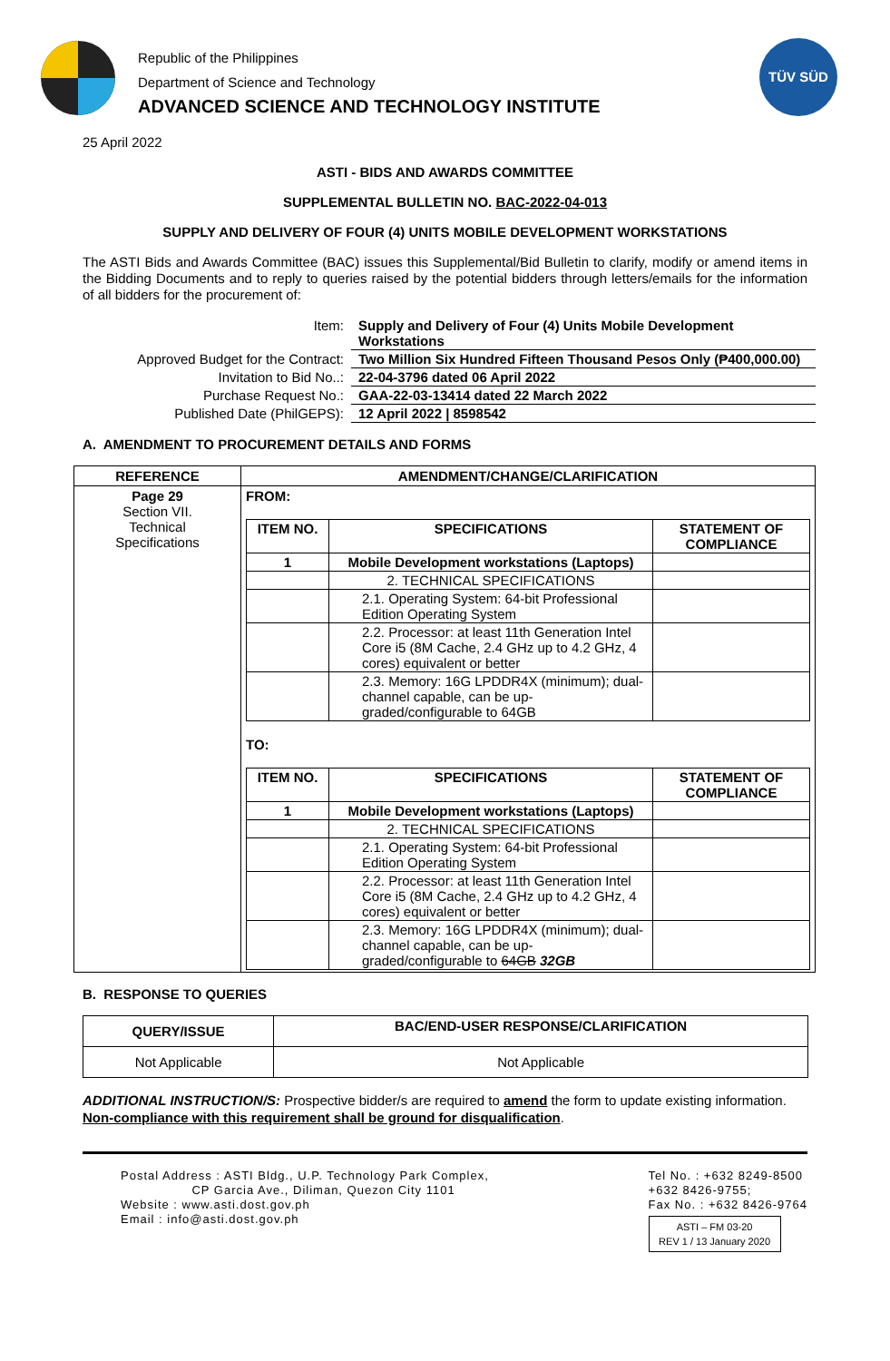Republic of the Philippines
Department of Science and Technology
ADVANCED SCIENCE AND TECHNOLOGY INSTITUTE
TÜV SÜD
25 April 2022
ASTI - BIDS AND AWARDS COMMITTEE
SUPPLEMENTAL BULLETIN NO. BAC-2022-04-013
SUPPLY AND DELIVERY OF FOUR (4) UNITS MOBILE DEVELOPMENT WORKSTATIONS
The ASTI Bids and Awards Committee (BAC) issues this Supplemental/Bid Bulletin to clarify, modify or amend items in the Bidding Documents and to reply to queries raised by the potential bidders through letters/emails for the information of all bidders for the procurement of:
| Item: | Supply and Delivery of Four (4) Units Mobile Development Workstations |
| Approved Budget for the Contract: | Two Million Six Hundred Fifteen Thousand Pesos Only (₱400,000.00) |
| Invitation to Bid No..: | 22-04-3796 dated 06 April 2022 |
| Purchase Request No.: | GAA-22-03-13414 dated 22 March 2022 |
| Published Date (PhilGEPS): | 12 April 2022 / 8598542 |
A. AMENDMENT TO PROCUREMENT DETAILS AND FORMS
| REFERENCE | AMENDMENT/CHANGE/CLARIFICATION |
| --- | --- |
| Page 29 Section VII. Technical Specifications | FROM: / ITEM NO. / SPECIFICATIONS / STATEMENT OF COMPLIANCE / / --- / --- / --- / / 1 / Mobile Development workstations (Laptops) / / / / 2. TECHNICAL SPECIFICATIONS / / / / 2.1. Operating System: 64-bit Professional Edition Operating System / / / / 2.2. Processor: at least 11th Generation Intel Core i5 (8M Cache, 2.4 GHz up to 4.2 GHz, 4 cores) equivalent or better / / / / 2.3. Memory: 16G LPDDR4X (minimum); dual-channel capable, can be up-graded/configurable to 64GB / / TO: / ITEM NO. / SPECIFICATIONS / STATEMENT OF COMPLIANCE / / --- / --- / --- / / 1 / Mobile Development workstations (Laptops) / / / / 2. TECHNICAL SPECIFICATIONS / / / / 2.1. Operating System: 64-bit Professional Edition Operating System / / / / 2.2. Processor: at least 11th Generation Intel Core i5 (8M Cache, 2.4 GHz up to 4.2 GHz, 4 cores) equivalent or better / / / / 2.3. Memory: 16G LPDDR4X (minimum); dual-channel capable, can be up-graded/configurable to 64GB 32GB / / |
B. RESPONSE TO QUERIES
| QUERY/ISSUE | BAC/END-USER RESPONSE/CLARIFICATION |
| --- | --- |
| Not Applicable | Not Applicable |
ADDITIONAL INSTRUCTION/S: Prospective bidder/s are required to amend the form to update existing information. Non-compliance with this requirement shall be ground for disqualification.
Postal Address : ASTI Bldg., U.P. Technology Park Complex,
CP Garcia Ave., Diliman, Quezon City 1101
Website : www.asti.dost.gov.ph
Email : info@asti.dost.gov.ph
Tel No. : +632 8249-8500
+632 8426-9755;
Fax No. : +632 8426-9764
ASTI – FM 03-20
REV 1 / 13 January 2020